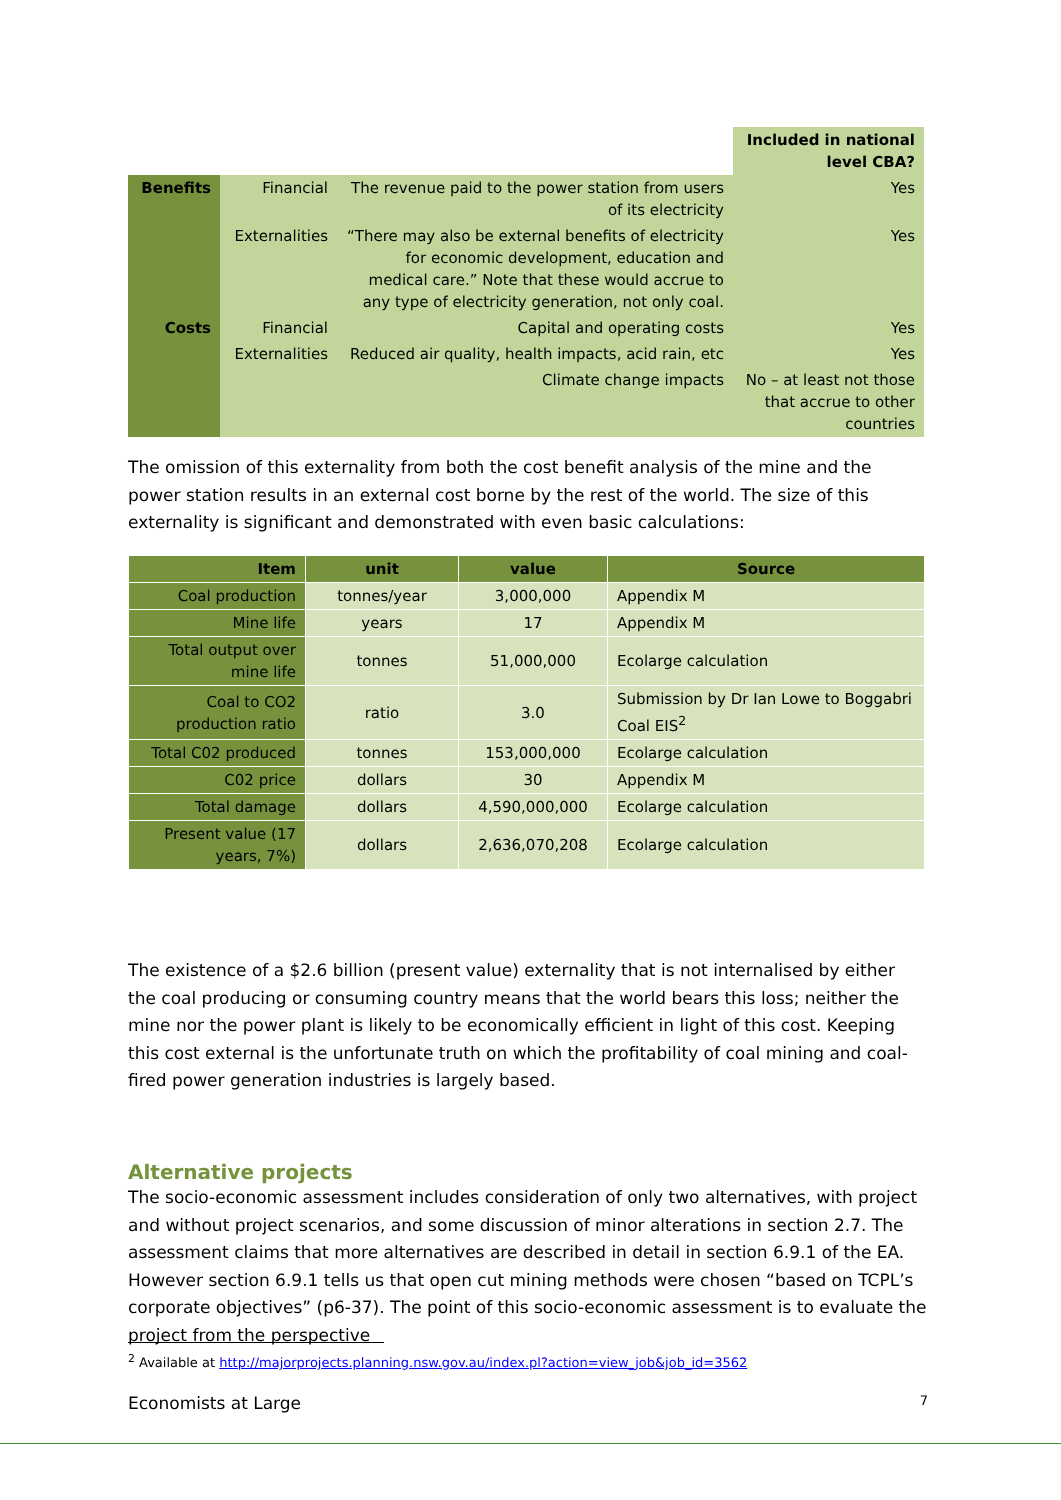| | | | Included in national level CBA? |
| --- | --- | --- | --- |
| Benefits | Financial | The revenue paid to the power station from users of its electricity | Yes |
| | Externalities | “There may also be external benefits of electricity for economic development, education and medical care.” Note that these would accrue to any type of electricity generation, not only coal. | Yes |
| Costs | Financial | Capital and operating costs | Yes |
| | Externalities | Reduced air quality, health impacts, acid rain, etc | Yes |
| | | Climate change impacts | No – at least not those that accrue to other countries |
The omission of this externality from both the cost benefit analysis of the mine and the power station results in an external cost borne by the rest of the world. The size of this externality is significant and demonstrated with even basic calculations:
| Item | unit | value | Source |
| --- | --- | --- | --- |
| Coal production | tonnes/year | 3,000,000 | Appendix M |
| Mine life | years | 17 | Appendix M |
| Total output over mine life | tonnes | 51,000,000 | Ecolarge calculation |
| Coal to CO2 production ratio | ratio | 3.0 | Submission by Dr Ian Lowe to Boggabri Coal EIS<sup>2</sup> |
| Total C02 produced | tonnes | 153,000,000 | Ecolarge calculation |
| C02 price | dollars | 30 | Appendix M |
| Total damage | dollars | 4,590,000,000 | Ecolarge calculation |
| Present value (17 years, 7%) | dollars | 2,636,070,208 | Ecolarge calculation |
The existence of a $2.6 billion (present value) externality that is not internalised by either the coal producing or consuming country means that the world bears this loss; neither the mine nor the power plant is likely to be economically efficient in light of this cost. Keeping this cost external is the unfortunate truth on which the profitability of coal mining and coal-fired power generation industries is largely based.
Alternative projects
The socio-economic assessment includes consideration of only two alternatives, with project and without project scenarios, and some discussion of minor alterations in section 2.7. The assessment claims that more alternatives are described in detail in section 6.9.1 of the EA. However section 6.9.1 tells us that open cut mining methods were chosen “based on TCPL’s corporate objectives” (p6-37). The point of this socio-economic assessment is to evaluate the project from the perspective
<sup>2</sup> Available at http://majorprojects.planning.nsw.gov.au/index.pl?action=view_job&job_id=3562
Economists at Large 7